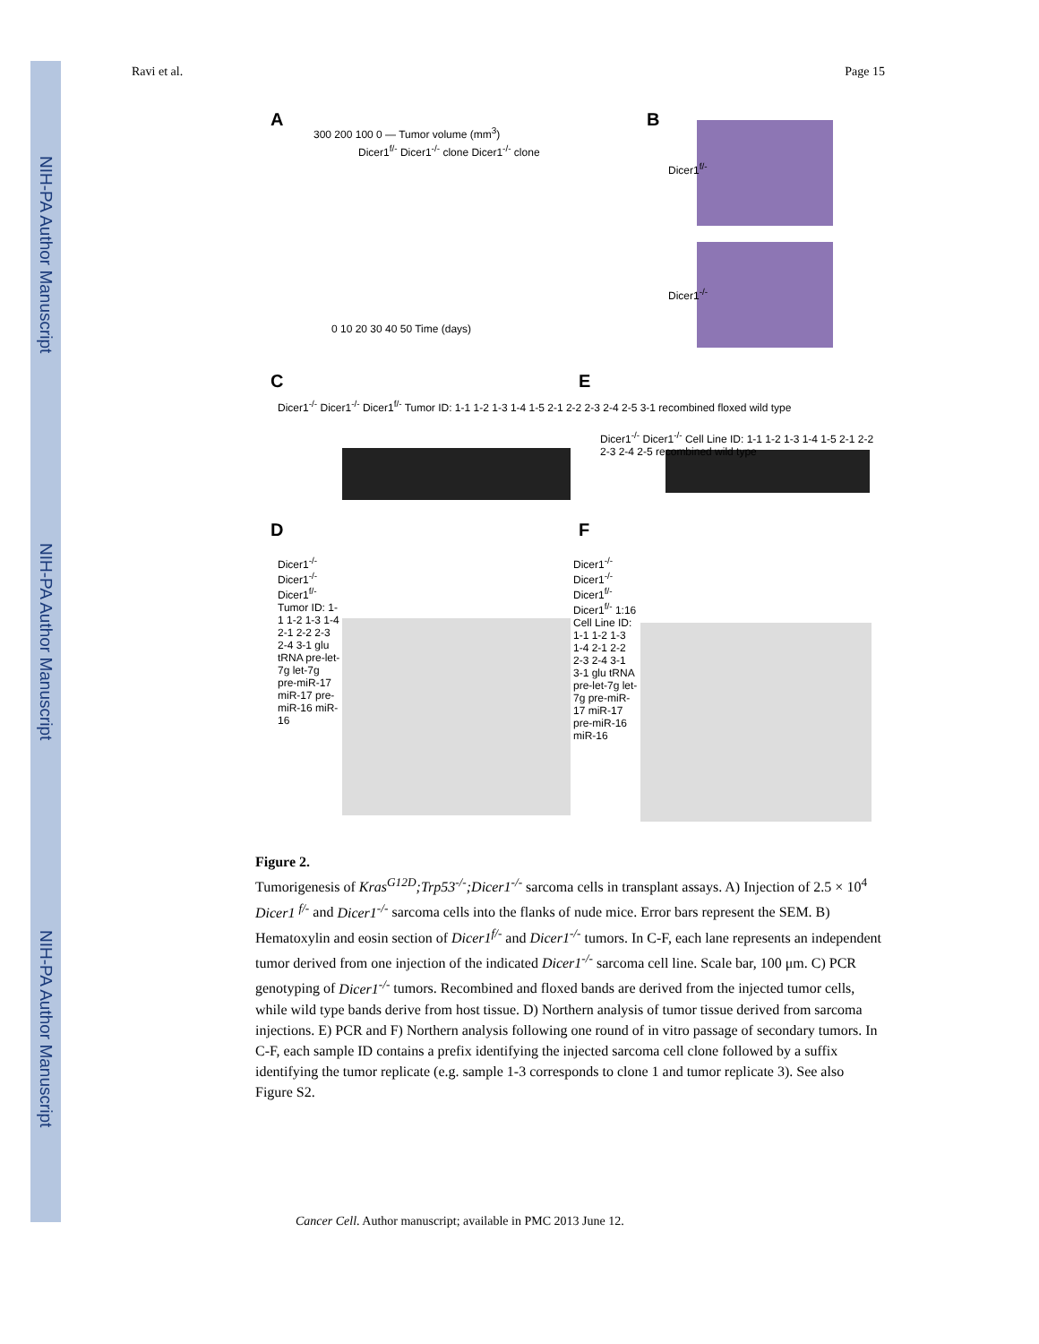NIH-PA Author Manuscript
NIH-PA Author Manuscript
NIH-PA Author Manuscript
Ravi et al. Page 15
A B
C E
D F
300 200 100 0 — Tumor volume (mm<sup>3</sup>)
Dicer1<sup>f/-</sup> Dicer1<sup>-/-</sup> clone Dicer1<sup>-/-</sup> clone
0 10 20 30 40 50 Time (days)
Dicer1<sup>f/-</sup>
Dicer1<sup>-/-</sup>
Dicer1<sup>-/-</sup> Dicer1<sup>-/-</sup> Dicer1<sup>f/-</sup> Tumor ID: 1-1 1-2 1-3 1-4 1-5 2-1 2-2 2-3 2-4 2-5 3-1 recombined floxed wild type
Dicer1<sup>-/-</sup> Dicer1<sup>-/-</sup> Cell Line ID: 1-1 1-2 1-3 1-4 1-5 2-1 2-2 2-3 2-4 2-5 recombined wild type
Dicer1<sup>-/-</sup> Dicer1<sup>-/-</sup> Dicer1<sup>f/-</sup> Tumor ID: 1-1 1-2 1-3 1-4 2-1 2-2 2-3 2-4 3-1 glu tRNA pre-let-7g let-7g pre-miR-17 miR-17 pre-miR-16 miR-16
Dicer1<sup>-/-</sup> Dicer1<sup>-/-</sup> Dicer1<sup>f/-</sup> Dicer1<sup>f/-</sup> 1:16 Cell Line ID: 1-1 1-2 1-3 1-4 2-1 2-2 2-3 2-4 3-1 3-1 glu tRNA pre-let-7g let-7g pre-miR-17 miR-17 pre-miR-16 miR-16
Figure 2.
Tumorigenesis of Kras<sup>G12D</sup>;Trp53<sup>-/-</sup>;Dicer1<sup>-/-</sup> sarcoma cells in transplant assays. A) Injection of 2.5 × 10<sup>4</sup> Dicer1 <sup>f/-</sup> and Dicer1<sup>-/-</sup> sarcoma cells into the flanks of nude mice. Error bars represent the SEM. B) Hematoxylin and eosin section of Dicer1<sup>f/-</sup> and Dicer1<sup>-/-</sup> tumors. In C-F, each lane represents an independent tumor derived from one injection of the indicated Dicer1<sup>-/-</sup> sarcoma cell line. Scale bar, 100 μm. C) PCR genotyping of Dicer1<sup>-/-</sup> tumors. Recombined and floxed bands are derived from the injected tumor cells, while wild type bands derive from host tissue. D) Northern analysis of tumor tissue derived from sarcoma injections. E) PCR and F) Northern analysis following one round of in vitro passage of secondary tumors. In C-F, each sample ID contains a prefix identifying the injected sarcoma cell clone followed by a suffix identifying the tumor replicate (e.g. sample 1-3 corresponds to clone 1 and tumor replicate 3). See also Figure S2.
Cancer Cell. Author manuscript; available in PMC 2013 June 12.